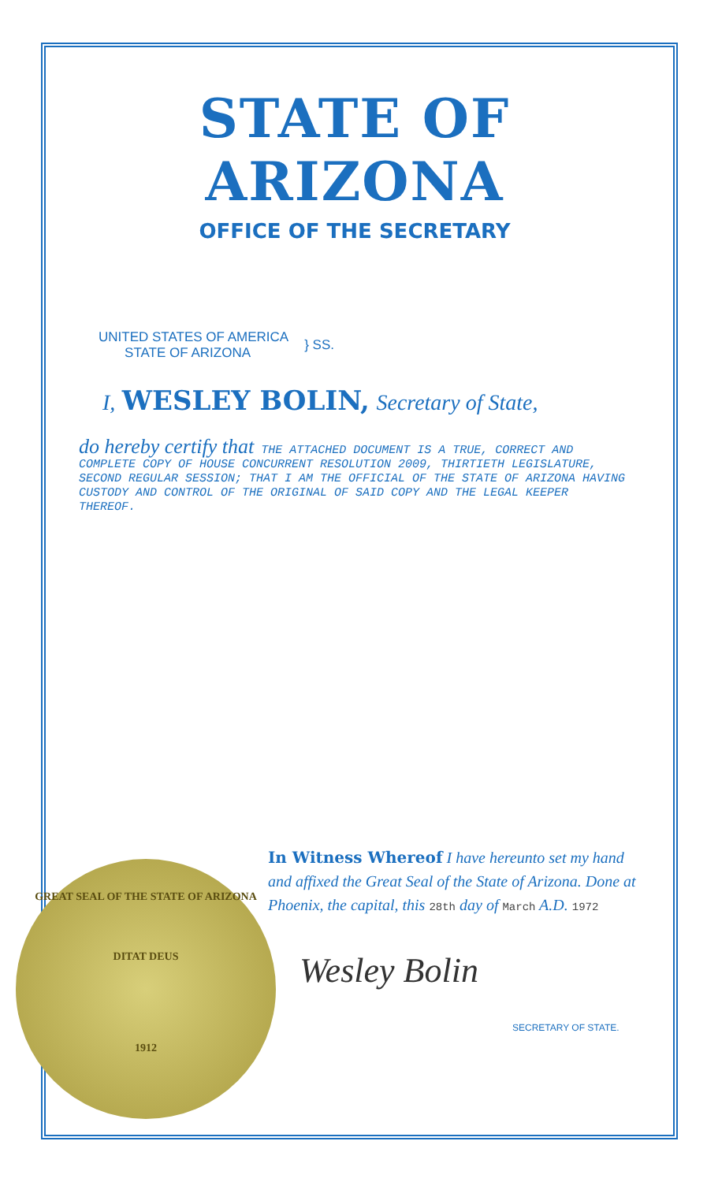STATE OF ARIZONA
OFFICE OF THE SECRETARY
UNITED STATES OF AMERICA
STATE OF ARIZONA
} SS.
I, WESLEY BOLIN, Secretary of State,
do hereby certify that THE ATTACHED DOCUMENT IS A TRUE, CORRECT AND COMPLETE COPY OF HOUSE CONCURRENT RESOLUTION 2009, THIRTIETH LEGISLATURE, SECOND REGULAR SESSION; THAT I AM THE OFFICIAL OF THE STATE OF ARIZONA HAVING CUSTODY AND CONTROL OF THE ORIGINAL OF SAID COPY AND THE LEGAL KEEPER THEREOF.
In Witness Whereof I have hereunto set my hand and affixed the Great Seal of the State of Arizona. Done at Phoenix, the capital, this 28th day of March A.D. 1972
Wesley Bolin
SECRETARY OF STATE.
GREAT SEAL OF THE STATE OF ARIZONA
DITAT DEUS
1912